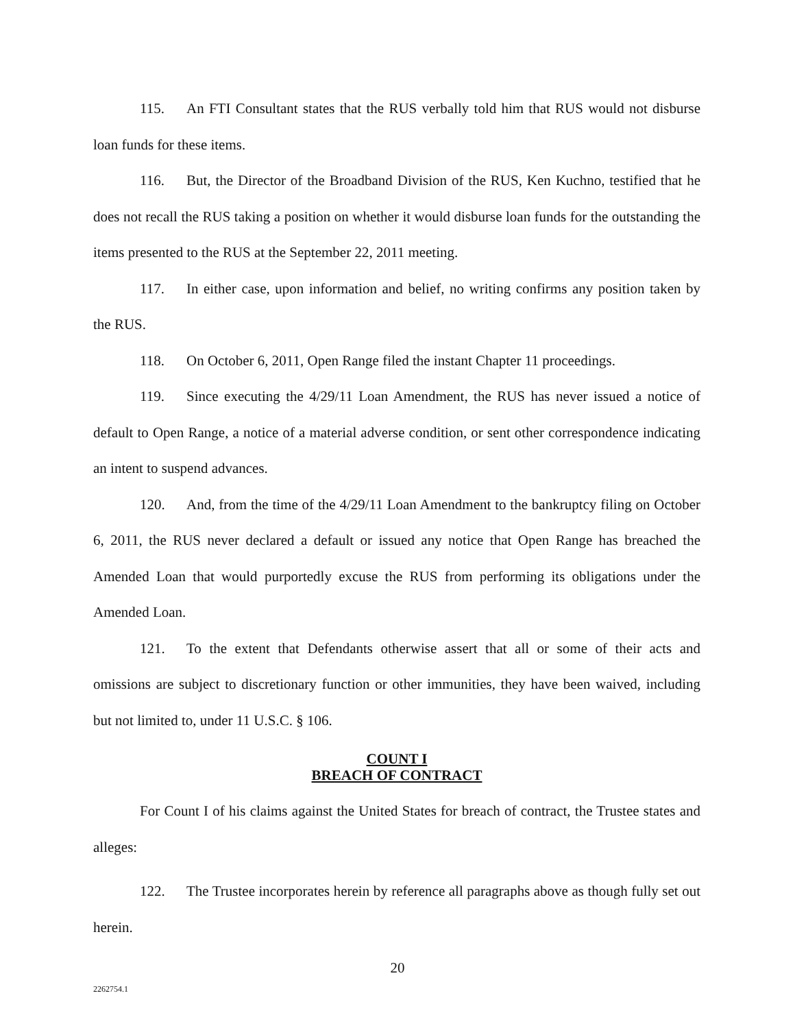115. An FTI Consultant states that the RUS verbally told him that RUS would not disburse loan funds for these items.
116. But, the Director of the Broadband Division of the RUS, Ken Kuchno, testified that he does not recall the RUS taking a position on whether it would disburse loan funds for the outstanding the items presented to the RUS at the September 22, 2011 meeting.
117. In either case, upon information and belief, no writing confirms any position taken by the RUS.
118. On October 6, 2011, Open Range filed the instant Chapter 11 proceedings.
119. Since executing the 4/29/11 Loan Amendment, the RUS has never issued a notice of default to Open Range, a notice of a material adverse condition, or sent other correspondence indicating an intent to suspend advances.
120. And, from the time of the 4/29/11 Loan Amendment to the bankruptcy filing on October 6, 2011, the RUS never declared a default or issued any notice that Open Range has breached the Amended Loan that would purportedly excuse the RUS from performing its obligations under the Amended Loan.
121. To the extent that Defendants otherwise assert that all or some of their acts and omissions are subject to discretionary function or other immunities, they have been waived, including but not limited to, under 11 U.S.C. § 106.
COUNT I
BREACH OF CONTRACT
For Count I of his claims against the United States for breach of contract, the Trustee states and alleges:
122. The Trustee incorporates herein by reference all paragraphs above as though fully set out herein.
20
2262754.1